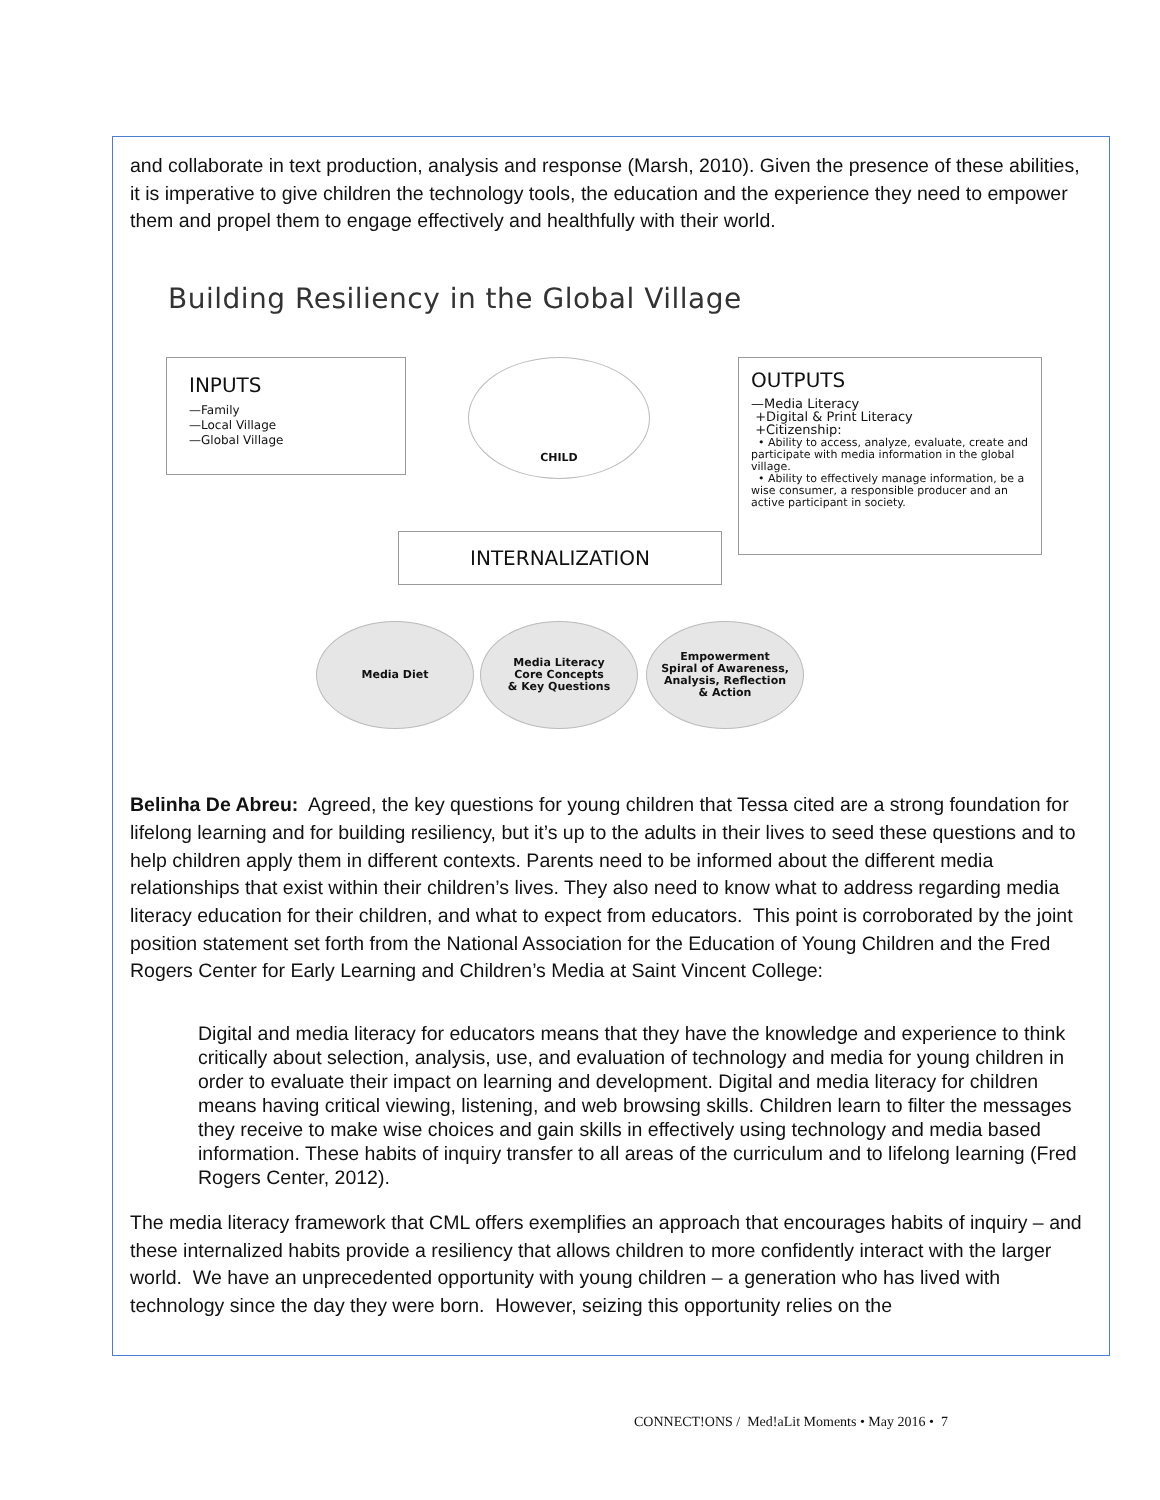and collaborate in text production, analysis and response (Marsh, 2010). Given the presence of these abilities, it is imperative to give children the technology tools, the education and the experience they need to empower them and propel them to engage effectively and healthfully with their world.
Building Resiliency in the Global Village
INPUTS
—Family
—Local Village
—Global Village
CHILD
OUTPUTS
—Media Literacy
+Digital & Print Literacy
+Citizenship:
• Ability to access, analyze, evaluate, create and participate with media information in the global village.
• Ability to effectively manage information, be a wise consumer, a responsible producer and an active participant in society.
INTERNALIZATION
Media Diet
Media Literacy
Core Concepts
& Key Questions
Empowerment
Spiral of Awareness,
Analysis, Reflection
& Action
Belinha De Abreu: Agreed, the key questions for young children that Tessa cited are a strong foundation for lifelong learning and for building resiliency, but it’s up to the adults in their lives to seed these questions and to help children apply them in different contexts. Parents need to be informed about the different media relationships that exist within their children’s lives. They also need to know what to address regarding media literacy education for their children, and what to expect from educators. This point is corroborated by the joint position statement set forth from the National Association for the Education of Young Children and the Fred Rogers Center for Early Learning and Children’s Media at Saint Vincent College:
Digital and media literacy for educators means that they have the knowledge and experience to think critically about selection, analysis, use, and evaluation of technology and media for young children in order to evaluate their impact on learning and development. Digital and media literacy for children means having critical viewing, listening, and web browsing skills. Children learn to filter the messages they receive to make wise choices and gain skills in effectively using technology and media based information. These habits of inquiry transfer to all areas of the curriculum and to lifelong learning (Fred Rogers Center, 2012).
The media literacy framework that CML offers exemplifies an approach that encourages habits of inquiry – and these internalized habits provide a resiliency that allows children to more confidently interact with the larger world. We have an unprecedented opportunity with young children – a generation who has lived with technology since the day they were born. However, seizing this opportunity relies on the
CONNECT!ONS / Med!aLit Moments • May 2016 • 7